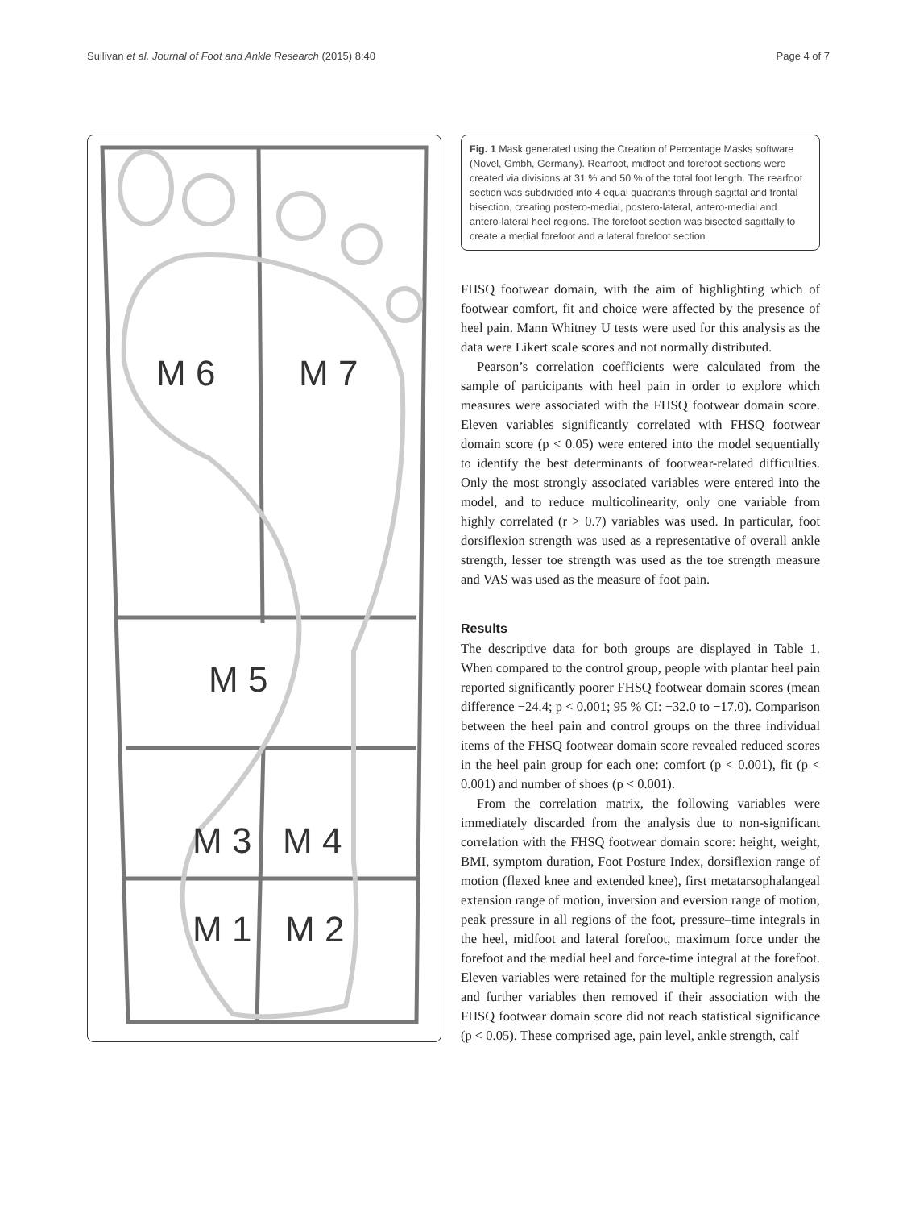Sullivan et al. Journal of Foot and Ankle Research (2015) 8:40 Page 4 of 7
M 6
M 7
M 5
M 3
M 4
M 1
M 2
Fig. 1 Mask generated using the Creation of Percentage Masks software (Novel, Gmbh, Germany). Rearfoot, midfoot and forefoot sections were created via divisions at 31 % and 50 % of the total foot length. The rearfoot section was subdivided into 4 equal quadrants through sagittal and frontal bisection, creating postero-medial, postero-lateral, antero-medial and antero-lateral heel regions. The forefoot section was bisected sagittally to create a medial forefoot and a lateral forefoot section
FHSQ footwear domain, with the aim of highlighting which of footwear comfort, fit and choice were affected by the presence of heel pain. Mann Whitney U tests were used for this analysis as the data were Likert scale scores and not normally distributed.
Pearson’s correlation coefficients were calculated from the sample of participants with heel pain in order to explore which measures were associated with the FHSQ footwear domain score. Eleven variables significantly correlated with FHSQ footwear domain score (p < 0.05) were entered into the model sequentially to identify the best determinants of footwear-related difficulties. Only the most strongly associated variables were entered into the model, and to reduce multicolinearity, only one variable from highly correlated (r > 0.7) variables was used. In particular, foot dorsiflexion strength was used as a representative of overall ankle strength, lesser toe strength was used as the toe strength measure and VAS was used as the measure of foot pain.
Results
The descriptive data for both groups are displayed in Table 1. When compared to the control group, people with plantar heel pain reported significantly poorer FHSQ footwear domain scores (mean difference −24.4; p < 0.001; 95 % CI: −32.0 to −17.0). Comparison between the heel pain and control groups on the three individual items of the FHSQ footwear domain score revealed reduced scores in the heel pain group for each one: comfort (p < 0.001), fit (p < 0.001) and number of shoes (p < 0.001).
From the correlation matrix, the following variables were immediately discarded from the analysis due to non-significant correlation with the FHSQ footwear domain score: height, weight, BMI, symptom duration, Foot Posture Index, dorsiflexion range of motion (flexed knee and extended knee), first metatarsophalangeal extension range of motion, inversion and eversion range of motion, peak pressure in all regions of the foot, pressure–time integrals in the heel, midfoot and lateral forefoot, maximum force under the forefoot and the medial heel and force-time integral at the forefoot. Eleven variables were retained for the multiple regression analysis and further variables then removed if their association with the FHSQ footwear domain score did not reach statistical significance (p < 0.05). These comprised age, pain level, ankle strength, calf